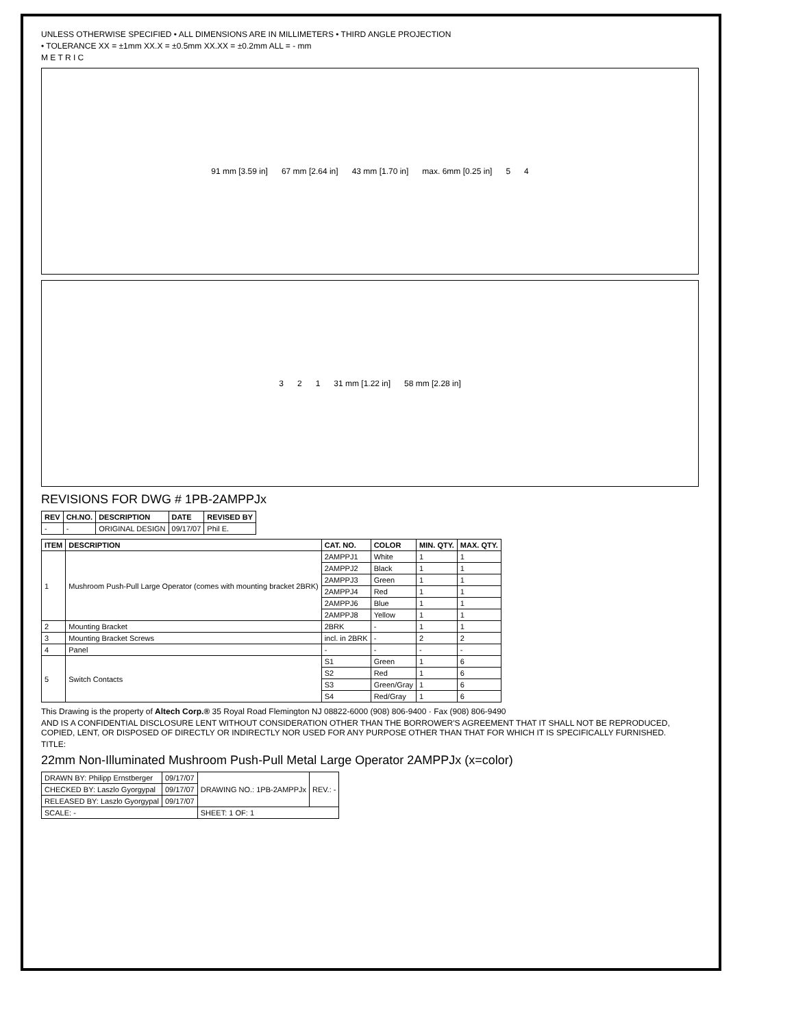UNLESS OTHERWISE SPECIFIED • ALL DIMENSIONS ARE IN MILLIMETERS • THIRD ANGLE PROJECTION
• TOLERANCE XX = ±1mm XX.X = ±0.5mm XX.XX = ±0.2mm ALL = - mm
M E T R I C
91 mm [3.59 in] 67 mm [2.64 in] 43 mm [1.70 in] max. 6mm [0.25 in] 5 4
3 2 1 31 mm [1.22 in] 58 mm [2.28 in]
REVISIONS FOR DWG # 1PB-2AMPPJx
| REV | CH.NO. | DESCRIPTION | DATE | REVISED BY |
| --- | --- | --- | --- | --- |
| - | - | ORIGINAL DESIGN | 09/17/07 | Phil E. |
| ITEM | DESCRIPTION | CAT. NO. | COLOR | MIN. QTY. | MAX. QTY. |
| --- | --- | --- | --- | --- | --- |
| 1 | Mushroom Push-Pull Large Operator (comes with mounting bracket 2BRK) | 2AMPPJ1 | White | 1 | 1 |
| | | 2AMPPJ2 | Black | 1 | 1 |
| | | 2AMPPJ3 | Green | 1 | 1 |
| | | 2AMPPJ4 | Red | 1 | 1 |
| | | 2AMPPJ6 | Blue | 1 | 1 |
| | | 2AMPPJ8 | Yellow | 1 | 1 |
| 2 | Mounting Bracket | 2BRK | - | 1 | 1 |
| 3 | Mounting Bracket Screws | incl. in 2BRK | - | 2 | 2 |
| 4 | Panel | - | - | - | - |
| 5 | Switch Contacts | S1 | Green | 1 | 6 |
| | | S2 | Red | 1 | 6 |
| | | S3 | Green/Gray | 1 | 6 |
| | | S4 | Red/Gray | 1 | 6 |
This Drawing is the property of Altech Corp.® 35 Royal Road Flemington NJ 08822-6000 (908) 806-9400 · Fax (908) 806-9490
AND IS A CONFIDENTIAL DISCLOSURE LENT WITHOUT CONSIDERATION OTHER THAN THE BORROWER'S AGREEMENT THAT IT SHALL NOT BE REPRODUCED, COPIED, LENT, OR DISPOSED OF DIRECTLY OR INDIRECTLY NOR USED FOR ANY PURPOSE OTHER THAN THAT FOR WHICH IT IS SPECIFICALLY FURNISHED.
TITLE:
22mm Non-Illuminated Mushroom Push-Pull Metal Large Operator 2AMPPJx (x=color)
| DRAWN BY: Philipp Ernstberger | 09/17/07 | DRAWING NO.: 1PB-2AMPPJx | REV.: - |
| CHECKED BY: Laszlo Gyorgypal | 09/17/07 | | |
| RELEASED BY: Laszlo Gyorgypal | 09/17/07 | | |
| SCALE: - | | SHEET: 1 OF: 1 | |